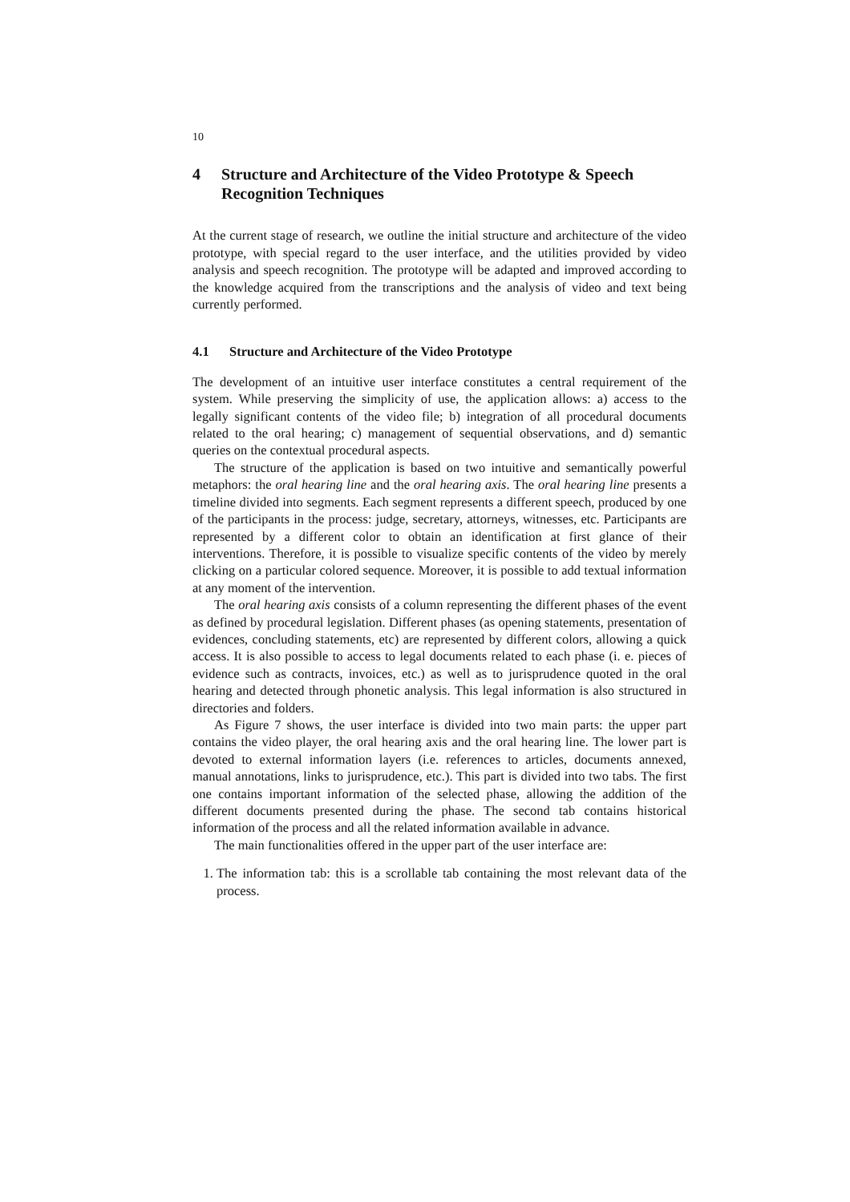10
4 Structure and Architecture of the Video Prototype & Speech Recognition Techniques
At the current stage of research, we outline the initial structure and architecture of the video prototype, with special regard to the user interface, and the utilities provided by video analysis and speech recognition. The prototype will be adapted and improved according to the knowledge acquired from the transcriptions and the analysis of video and text being currently performed.
4.1 Structure and Architecture of the Video Prototype
The development of an intuitive user interface constitutes a central requirement of the system. While preserving the simplicity of use, the application allows: a) access to the legally significant contents of the video file; b) integration of all procedural documents related to the oral hearing; c) management of sequential observations, and d) semantic queries on the contextual procedural aspects.
The structure of the application is based on two intuitive and semantically powerful metaphors: the oral hearing line and the oral hearing axis. The oral hearing line presents a timeline divided into segments. Each segment represents a different speech, produced by one of the participants in the process: judge, secretary, attorneys, witnesses, etc. Participants are represented by a different color to obtain an identification at first glance of their interventions. Therefore, it is possible to visualize specific contents of the video by merely clicking on a particular colored sequence. Moreover, it is possible to add textual information at any moment of the intervention.
The oral hearing axis consists of a column representing the different phases of the event as defined by procedural legislation. Different phases (as opening statements, presentation of evidences, concluding statements, etc) are represented by different colors, allowing a quick access. It is also possible to access to legal documents related to each phase (i. e. pieces of evidence such as contracts, invoices, etc.) as well as to jurisprudence quoted in the oral hearing and detected through phonetic analysis. This legal information is also structured in directories and folders.
As Figure 7 shows, the user interface is divided into two main parts: the upper part contains the video player, the oral hearing axis and the oral hearing line. The lower part is devoted to external information layers (i.e. references to articles, documents annexed, manual annotations, links to jurisprudence, etc.). This part is divided into two tabs. The first one contains important information of the selected phase, allowing the addition of the different documents presented during the phase. The second tab contains historical information of the process and all the related information available in advance.
The main functionalities offered in the upper part of the user interface are:
1. The information tab: this is a scrollable tab containing the most relevant data of the process.